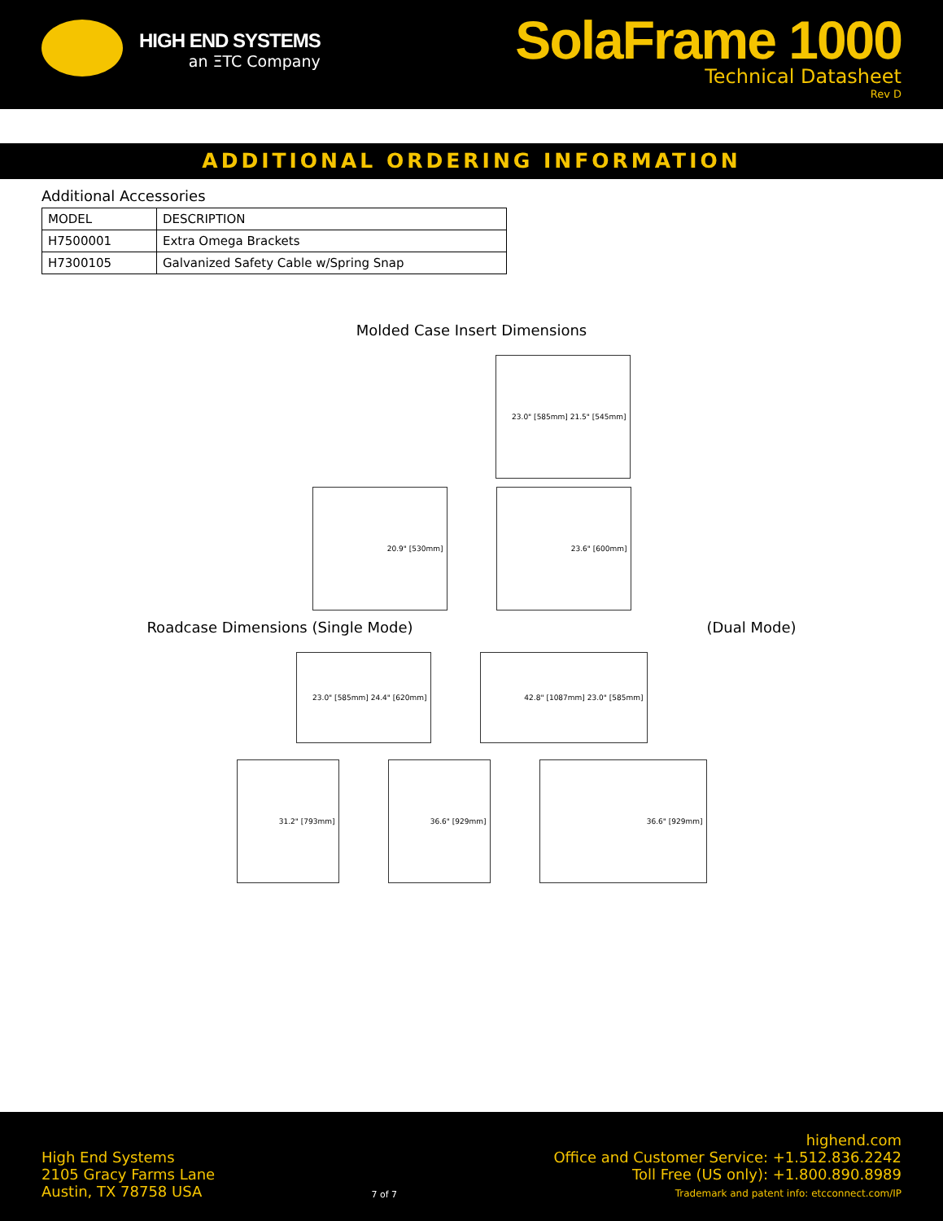HIGH END SYSTEMS
an ΞTC Company
SolaFrame 1000
Technical Datasheet
Rev D
ADDITIONAL ORDERING INFORMATION
Additional Accessories
| MODEL | DESCRIPTION |
| H7500001 | Extra Omega Brackets |
| H7300105 | Galvanized Safety Cable w/Spring Snap |
Molded Case Insert Dimensions
23.0" [585mm] 21.5" [545mm]
20.9" [530mm] 23.6" [600mm]
Roadcase Dimensions (Single Mode) (Dual Mode)
23.0" [585mm] 24.4" [620mm] 42.8" [1087mm] 23.0" [585mm]
31.2" [793mm] 36.6" [929mm] 36.6" [929mm]
High End Systems
2105 Gracy Farms Lane
Austin, TX 78758 USA
7 of 7
highend.com
Office and Customer Service: +1.512.836.2242
Toll Free (US only): +1.800.890.8989
Trademark and patent info: etcconnect.com/IP